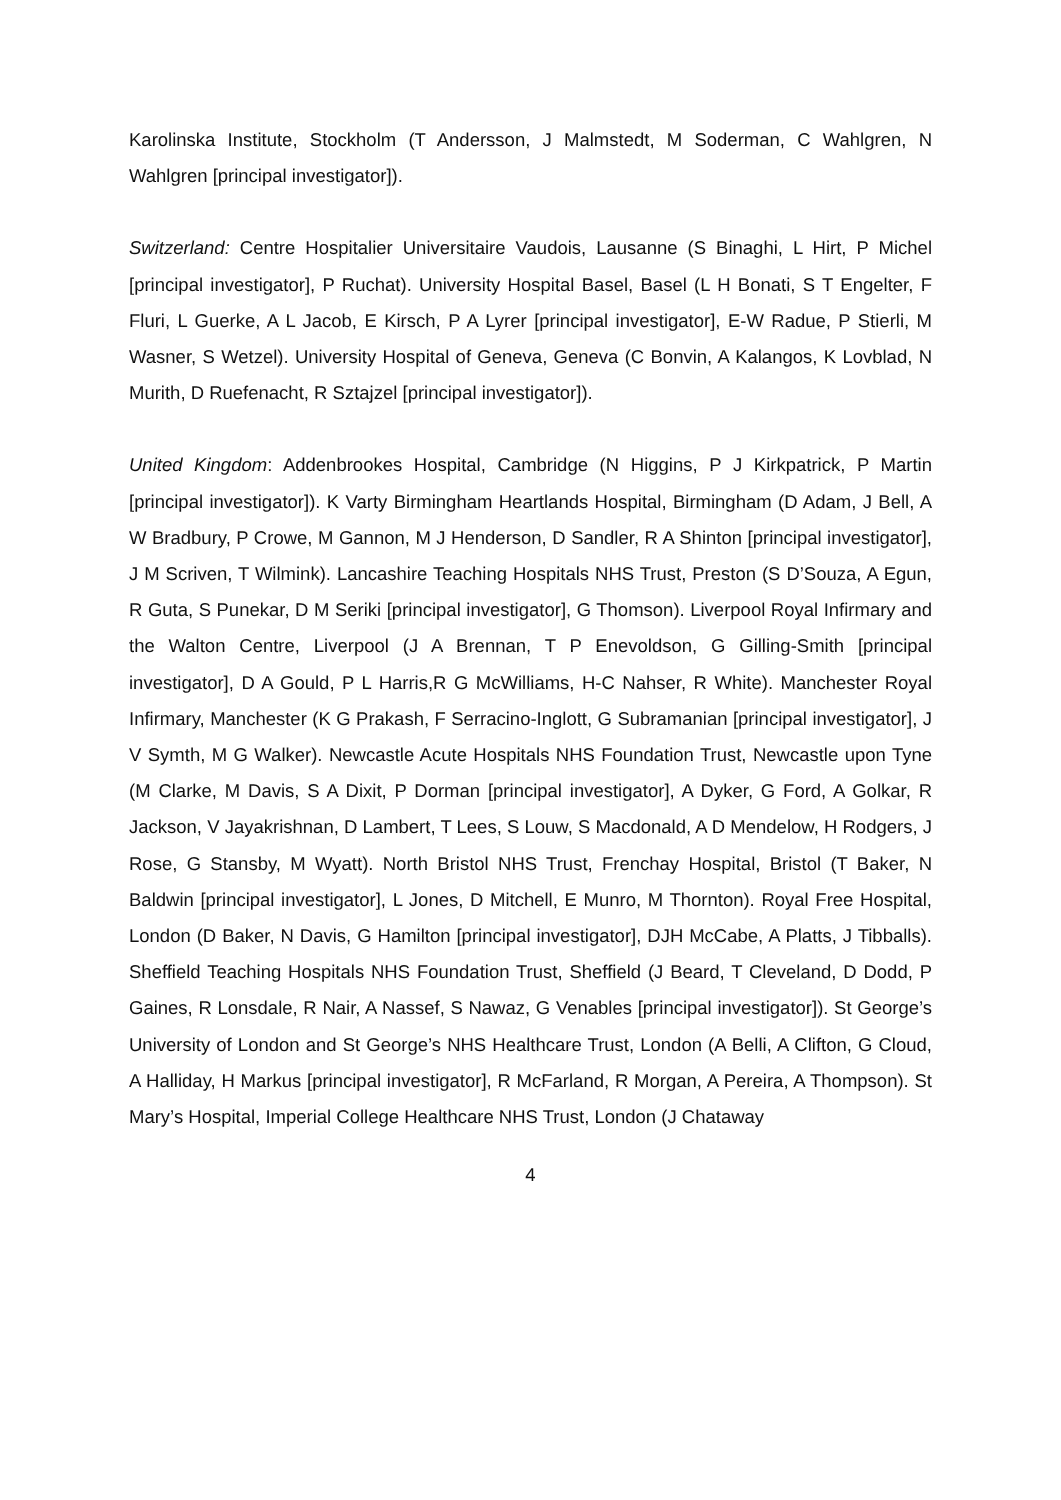Karolinska Institute, Stockholm (T Andersson, J Malmstedt, M Soderman, C Wahlgren, N Wahlgren [principal investigator]).
Switzerland: Centre Hospitalier Universitaire Vaudois, Lausanne (S Binaghi, L Hirt, P Michel [principal investigator], P Ruchat). University Hospital Basel, Basel (L H Bonati, S T Engelter, F Fluri, L Guerke, A L Jacob, E Kirsch, P A Lyrer [principal investigator], E-W Radue, P Stierli, M Wasner, S Wetzel). University Hospital of Geneva, Geneva (C Bonvin, A Kalangos, K Lovblad, N Murith, D Ruefenacht, R Sztajzel [principal investigator]).
United Kingdom: Addenbrookes Hospital, Cambridge (N Higgins, P J Kirkpatrick, P Martin [principal investigator]). K Varty Birmingham Heartlands Hospital, Birmingham (D Adam, J Bell, A W Bradbury, P Crowe, M Gannon, M J Henderson, D Sandler, R A Shinton [principal investigator], J M Scriven, T Wilmink). Lancashire Teaching Hospitals NHS Trust, Preston (S D’Souza, A Egun, R Guta, S Punekar, D M Seriki [principal investigator], G Thomson). Liverpool Royal Infirmary and the Walton Centre, Liverpool (J A Brennan, T P Enevoldson, G Gilling-Smith [principal investigator], D A Gould, P L Harris,R G McWilliams, H-C Nahser, R White). Manchester Royal Infirmary, Manchester (K G Prakash, F Serracino-Inglott, G Subramanian [principal investigator], J V Symth, M G Walker). Newcastle Acute Hospitals NHS Foundation Trust, Newcastle upon Tyne (M Clarke, M Davis, S A Dixit, P Dorman [principal investigator], A Dyker, G Ford, A Golkar, R Jackson, V Jayakrishnan, D Lambert, T Lees, S Louw, S Macdonald, A D Mendelow, H Rodgers, J Rose, G Stansby, M Wyatt). North Bristol NHS Trust, Frenchay Hospital, Bristol (T Baker, N Baldwin [principal investigator], L Jones, D Mitchell, E Munro, M Thornton). Royal Free Hospital, London (D Baker, N Davis, G Hamilton [principal investigator], DJH McCabe, A Platts, J Tibballs). Sheffield Teaching Hospitals NHS Foundation Trust, Sheffield (J Beard, T Cleveland, D Dodd, P Gaines, R Lonsdale, R Nair, A Nassef, S Nawaz, G Venables [principal investigator]). St George’s University of London and St George’s NHS Healthcare Trust, London (A Belli, A Clifton, G Cloud, A Halliday, H Markus [principal investigator], R McFarland, R Morgan, A Pereira, A Thompson). St Mary’s Hospital, Imperial College Healthcare NHS Trust, London (J Chataway
4